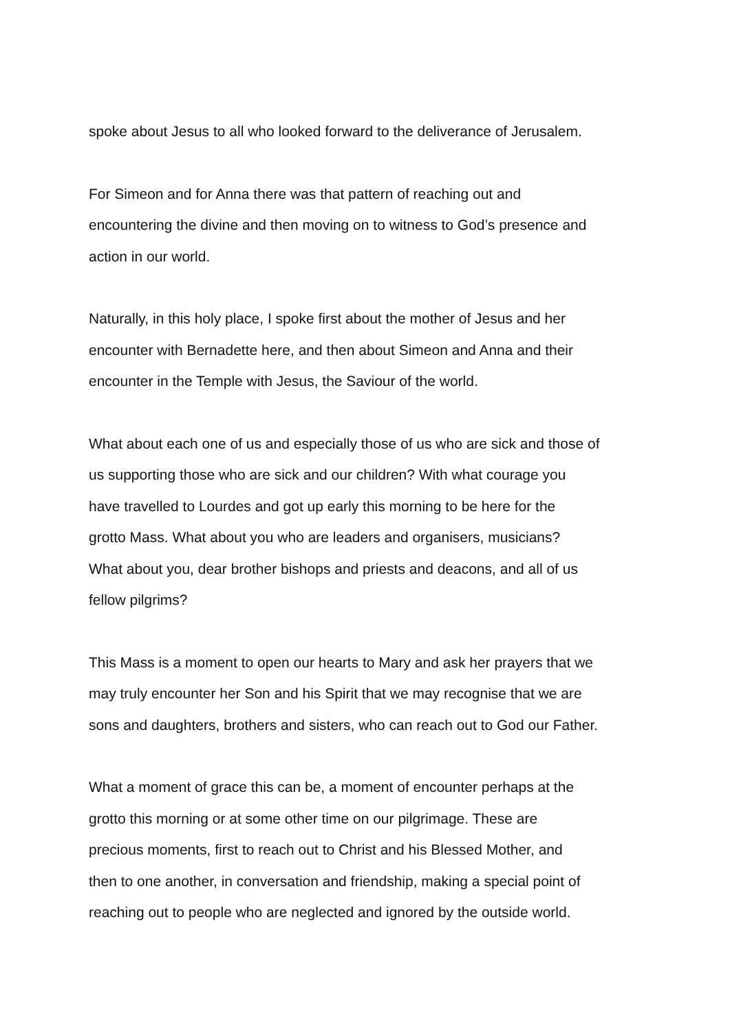spoke about Jesus to all who looked forward to the deliverance of Jerusalem.
For Simeon and for Anna there was that pattern of reaching out and
encountering the divine and then moving on to witness to God’s presence and
action in our world.
Naturally, in this holy place, I spoke first about the mother of Jesus and her
encounter with Bernadette here, and then about Simeon and Anna and their
encounter in the Temple with Jesus, the Saviour of the world.
What about each one of us and especially those of us who are sick and those of
us supporting those who are sick and our children? With what courage you
have travelled to Lourdes and got up early this morning to be here for the
grotto Mass. What about you who are leaders and organisers, musicians?
What about you, dear brother bishops and priests and deacons, and all of us
fellow pilgrims?
This Mass is a moment to open our hearts to Mary and ask her prayers that we
may truly encounter her Son and his Spirit that we may recognise that we are
sons and daughters, brothers and sisters, who can reach out to God our Father.
What a moment of grace this can be, a moment of encounter perhaps at the
grotto this morning or at some other time on our pilgrimage. These are
precious moments, first to reach out to Christ and his Blessed Mother, and
then to one another, in conversation and friendship, making a special point of
reaching out to people who are neglected and ignored by the outside world.